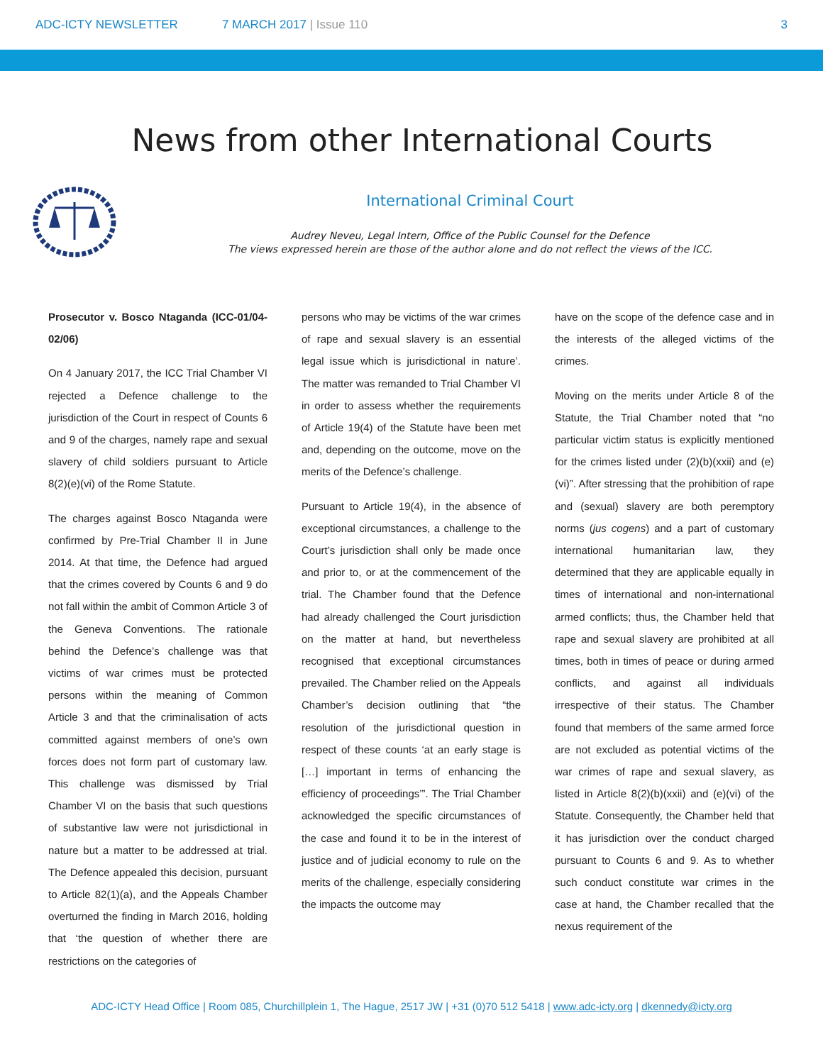ADC-ICTY NEWSLETTER 7 MARCH 2017 | Issue 110 3
News from other International Courts
International Criminal Court
Audrey Neveu, Legal Intern, Office of the Public Counsel for the Defence
The views expressed herein are those of the author alone and do not reflect the views of the ICC.
Prosecutor v. Bosco Ntaganda (ICC-01/04-02/06)
On 4 January 2017, the ICC Trial Chamber VI rejected a Defence challenge to the jurisdiction of the Court in respect of Counts 6 and 9 of the charges, namely rape and sexual slavery of child soldiers pursuant to Article 8(2)(e)(vi) of the Rome Statute.
The charges against Bosco Ntaganda were confirmed by Pre-Trial Chamber II in June 2014. At that time, the Defence had argued that the crimes covered by Counts 6 and 9 do not fall within the ambit of Common Article 3 of the Geneva Conventions. The rationale behind the Defence’s challenge was that victims of war crimes must be protected persons within the meaning of Common Article 3 and that the criminalisation of acts committed against members of one’s own forces does not form part of customary law. This challenge was dismissed by Trial Chamber VI on the basis that such questions of substantive law were not jurisdictional in nature but a matter to be addressed at trial. The Defence appealed this decision, pursuant to Article 82(1)(a), and the Appeals Chamber overturned the finding in March 2016, holding that ‘the question of whether there are restrictions on the categories of
persons who may be victims of the war crimes of rape and sexual slavery is an essential legal issue which is jurisdictional in nature’. The matter was remanded to Trial Chamber VI in order to assess whether the requirements of Article 19(4) of the Statute have been met and, depending on the outcome, move on the merits of the Defence’s challenge.
Pursuant to Article 19(4), in the absence of exceptional circumstances, a challenge to the Court’s jurisdiction shall only be made once and prior to, or at the commencement of the trial. The Chamber found that the Defence had already challenged the Court jurisdiction on the matter at hand, but nevertheless recognised that exceptional circumstances prevailed. The Chamber relied on the Appeals Chamber’s decision outlining that “the resolution of the jurisdictional question in respect of these counts ‘at an early stage is […] important in terms of enhancing the efficiency of proceedings’”. The Trial Chamber acknowledged the specific circumstances of the case and found it to be in the interest of justice and of judicial economy to rule on the merits of the challenge, especially considering the impacts the outcome may
have on the scope of the defence case and in the interests of the alleged victims of the crimes.
Moving on the merits under Article 8 of the Statute, the Trial Chamber noted that “no particular victim status is explicitly mentioned for the crimes listed under (2)(b)(xxii) and (e)(vi)”. After stressing that the prohibition of rape and (sexual) slavery are both peremptory norms (jus cogens) and a part of customary international humanitarian law, they determined that they are applicable equally in times of international and non-international armed conflicts; thus, the Chamber held that rape and sexual slavery are prohibited at all times, both in times of peace or during armed conflicts, and against all individuals irrespective of their status. The Chamber found that members of the same armed force are not excluded as potential victims of the war crimes of rape and sexual slavery, as listed in Article 8(2)(b)(xxii) and (e)(vi) of the Statute. Consequently, the Chamber held that it has jurisdiction over the conduct charged pursuant to Counts 6 and 9. As to whether such conduct constitute war crimes in the case at hand, the Chamber recalled that the nexus requirement of the
ADC-ICTY Head Office | Room 085, Churchillplein 1, The Hague, 2517 JW | +31 (0)70 512 5418 | www.adc-icty.org | dkennedy@icty.org